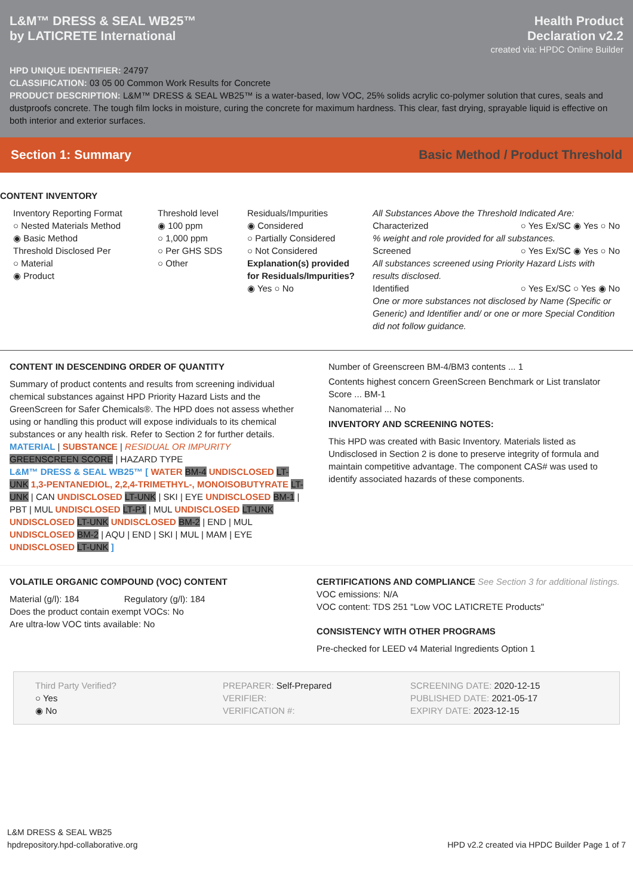L&M™ DRESS & SEAL WB25™
by LATICRETE International
Health Product
Declaration v2.2
created via: HPDC Online Builder
HPD UNIQUE IDENTIFIER: 24797
CLASSIFICATION: 03 05 00 Common Work Results for Concrete
PRODUCT DESCRIPTION: L&M™ DRESS & SEAL WB25™ is a water-based, low VOC, 25% solids acrylic co-polymer solution that cures, seals and dustproofs concrete. The tough film locks in moisture, curing the concrete for maximum hardness. This clear, fast drying, sprayable liquid is effective on both interior and exterior surfaces.
Section 1: Summary Basic Method / Product Threshold
CONTENT INVENTORY
Inventory Reporting Format
○ Nested Materials Method
◉ Basic Method
Threshold Disclosed Per
○ Material
◉ Product
Threshold level
◉ 100 ppm
○ 1,000 ppm
○ Per GHS SDS
○ Other
Residuals/Impurities
◉ Considered
○ Partially Considered
○ Not Considered
Explanation(s) provided for Residuals/Impurities?
◉ Yes ○ No
All Substances Above the Threshold Indicated Are:
Characterized ○ Yes Ex/SC ◉ Yes ○ No
% weight and role provided for all substances.
Screened ○ Yes Ex/SC ◉ Yes ○ No
All substances screened using Priority Hazard Lists with results disclosed.
Identified ○ Yes Ex/SC ○ Yes ◉ No
One or more substances not disclosed by Name (Specific or Generic) and Identifier and/ or one or more Special Condition did not follow guidance.
CONTENT IN DESCENDING ORDER OF QUANTITY
Summary of product contents and results from screening individual chemical substances against HPD Priority Hazard Lists and the GreenScreen for Safer Chemicals®. The HPD does not assess whether using or handling this product will expose individuals to its chemical substances or any health risk. Refer to Section 2 for further details.
MATERIAL | SUBSTANCE | RESIDUAL OR IMPURITY
GREENSCREEN SCORE | HAZARD TYPE
L&M™ DRESS & SEAL WB25™ [ WATER BM-4 UNDISCLOSED LT-UNK 1,3-PENTANEDIOL, 2,2,4-TRIMETHYL-, MONOISOBUTYRATE LT-UNK | CAN UNDISCLOSED LT-UNK | SKI | EYE UNDISCLOSED BM-1 | PBT | MUL UNDISCLOSED LT-P1 | MUL UNDISCLOSED LT-UNK UNDISCLOSED LT-UNK UNDISCLOSED BM-2 | END | MUL UNDISCLOSED BM-2 | AQU | END | SKI | MUL | MAM | EYE UNDISCLOSED LT-UNK ]
Number of Greenscreen BM-4/BM3 contents ... 1
Contents highest concern GreenScreen Benchmark or List translator Score ... BM-1
Nanomaterial ... No
INVENTORY AND SCREENING NOTES:
This HPD was created with Basic Inventory. Materials listed as Undisclosed in Section 2 is done to preserve integrity of formula and maintain competitive advantage. The component CAS# was used to identify associated hazards of these components.
VOLATILE ORGANIC COMPOUND (VOC) CONTENT
Material (g/l): 184 Regulatory (g/l): 184
Does the product contain exempt VOCs: No
Are ultra-low VOC tints available: No
CERTIFICATIONS AND COMPLIANCE See Section 3 for additional listings.
VOC emissions: N/A
VOC content: TDS 251 "Low VOC LATICRETE Products"
CONSISTENCY WITH OTHER PROGRAMS
Pre-checked for LEED v4 Material Ingredients Option 1
Third Party Verified?
○ Yes
◉ No
PREPARER: Self-Prepared
VERIFIER:
VERIFICATION #:
SCREENING DATE: 2020-12-15
PUBLISHED DATE: 2021-05-17
EXPIRY DATE: 2023-12-15
L&M DRESS & SEAL WB25
hpdrepository.hpd-collaborative.org
HPD v2.2 created via HPDC Builder Page 1 of 7